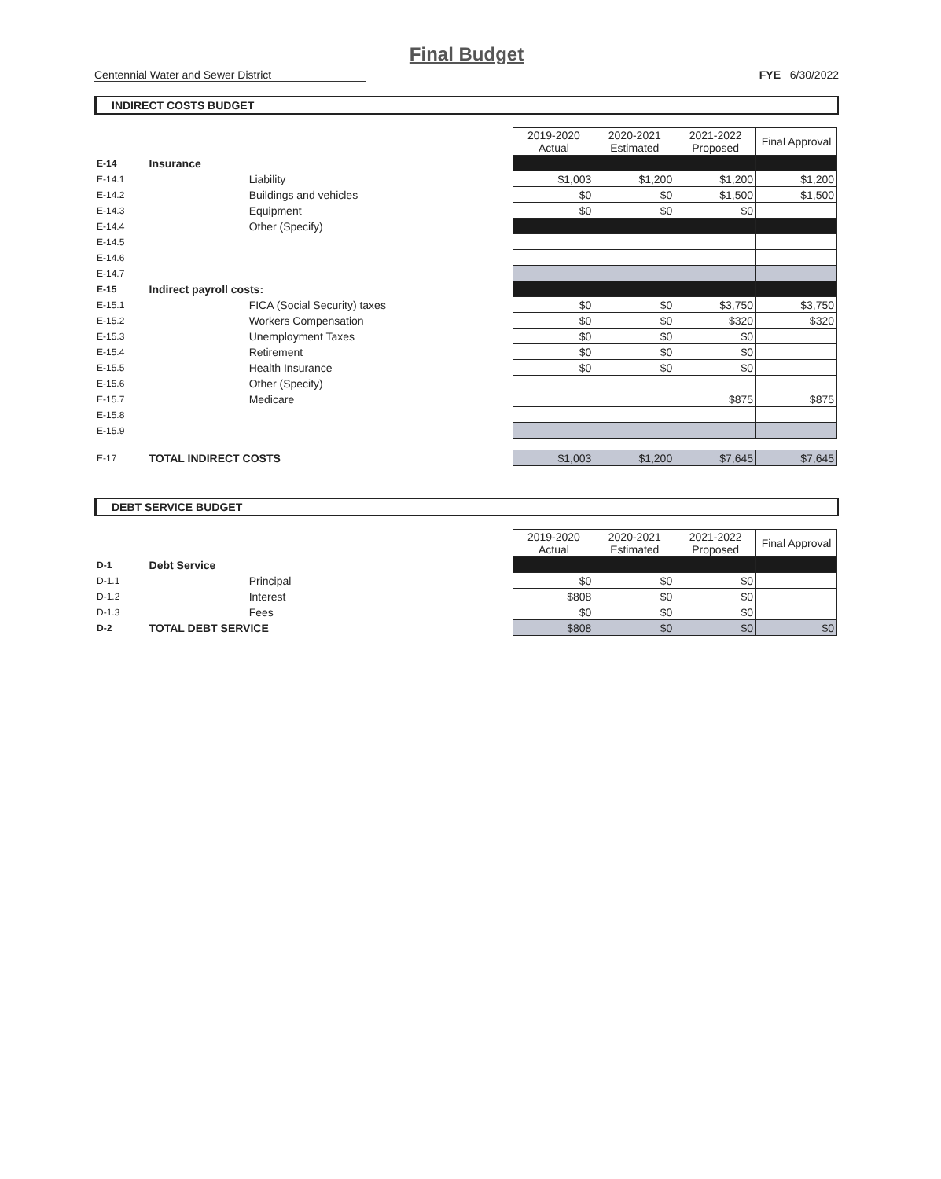Final Budget
Centennial Water and Sewer District
FYE 6/30/2022
INDIRECT COSTS BUDGET
| | | | 2019-2020 Actual | 2020-2021 Estimated | 2021-2022 Proposed | Final Approval |
| E-14 | Insurance | | | | | |
| E-14.1 | | Liability | $1,003 | $1,200 | $1,200 | $1,200 |
| E-14.2 | | Buildings and vehicles | $0 | $0 | $1,500 | $1,500 |
| E-14.3 | | Equipment | $0 | $0 | $0 | |
| E-14.4 | | Other (Specify) | | | | |
| E-14.5 | | | | | | |
| E-14.6 | | | | | | |
| E-14.7 | | | | | | |
| E-15 | Indirect payroll costs: | | | | | |
| E-15.1 | | FICA (Social Security) taxes | $0 | $0 | $3,750 | $3,750 |
| E-15.2 | | Workers Compensation | $0 | $0 | $320 | $320 |
| E-15.3 | | Unemployment Taxes | $0 | $0 | $0 | |
| E-15.4 | | Retirement | $0 | $0 | $0 | |
| E-15.5 | | Health Insurance | $0 | $0 | $0 | |
| E-15.6 | | Other (Specify) | | | | |
| E-15.7 | | Medicare | | | $875 | $875 |
| E-15.8 | | | | | | |
| E-15.9 | | | | | | |
| E-17 | TOTAL INDIRECT COSTS | | $1,003 | $1,200 | $7,645 | $7,645 |
DEBT SERVICE BUDGET
| | | | 2019-2020 Actual | 2020-2021 Estimated | 2021-2022 Proposed | Final Approval |
| D-1 | Debt Service | | | | | |
| D-1.1 | | Principal | $0 | $0 | $0 | |
| D-1.2 | | Interest | $808 | $0 | $0 | |
| D-1.3 | | Fees | $0 | $0 | $0 | |
| D-2 | TOTAL DEBT SERVICE | | $808 | $0 | $0 | $0 |